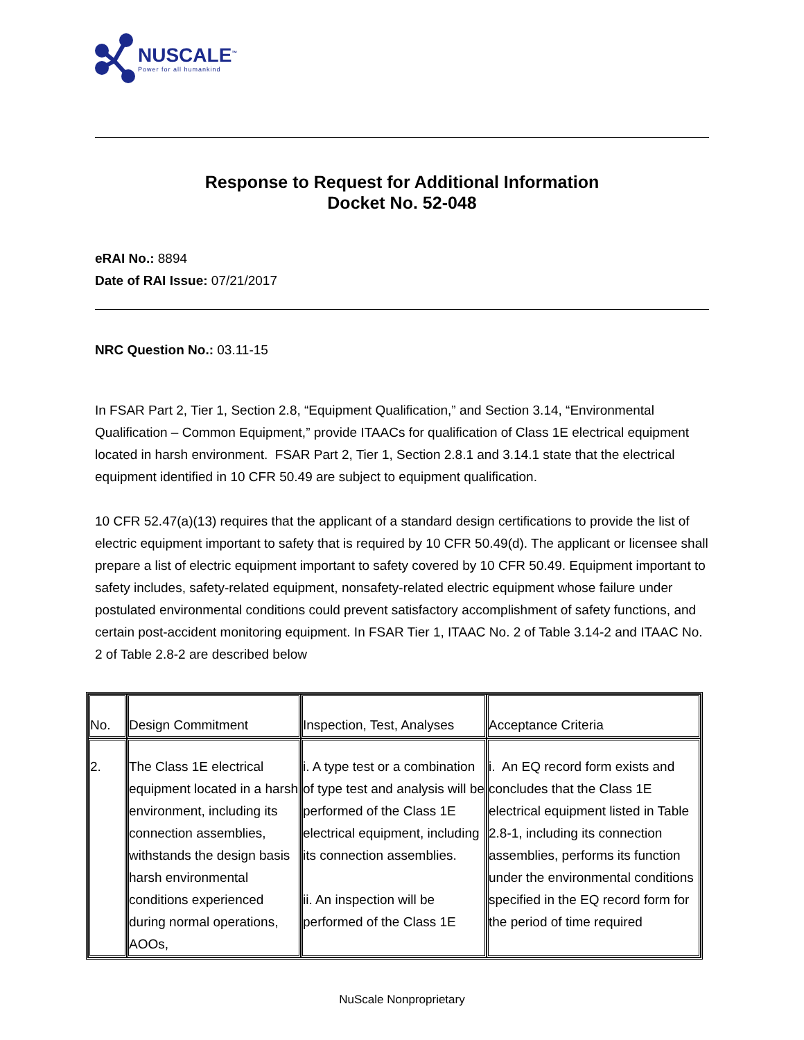NUSCALE<sup>™</sup>
Power for all humankind
Response to Request for Additional Information
Docket No. 52-048
eRAI No.: 8894
Date of RAI Issue: 07/21/2017
NRC Question No.: 03.11-15
In FSAR Part 2, Tier 1, Section 2.8, “Equipment Qualification,” and Section 3.14, “Environmental Qualification – Common Equipment,” provide ITAACs for qualification of Class 1E electrical equipment located in harsh environment. FSAR Part 2, Tier 1, Section 2.8.1 and 3.14.1 state that the electrical equipment identified in 10 CFR 50.49 are subject to equipment qualification.
10 CFR 52.47(a)(13) requires that the applicant of a standard design certifications to provide the list of electric equipment important to safety that is required by 10 CFR 50.49(d). The applicant or licensee shall prepare a list of electric equipment important to safety covered by 10 CFR 50.49. Equipment important to safety includes, safety-related equipment, nonsafety-related electric equipment whose failure under postulated environmental conditions could prevent satisfactory accomplishment of safety functions, and certain post-accident monitoring equipment. In FSAR Tier 1, ITAAC No. 2 of Table 3.14-2 and ITAAC No. 2 of Table 2.8-2 are described below
| No. | Design Commitment | Inspection, Test, Analyses | Acceptance Criteria |
| --- | --- | --- | --- |
| 2. | The Class 1E electrical equipment located in a harsh environment, including its connection assemblies, withstands the design basis harsh environmental conditions experienced during normal operations, AOOs, | i. A type test or a combination of type test and analysis will be performed of the Class 1E electrical equipment, including its connection assemblies. ii. An inspection will be performed of the Class 1E | i. An EQ record form exists and concludes that the Class 1E electrical equipment listed in Table 2.8-1, including its connection assemblies, performs its function under the environmental conditions specified in the EQ record form for the period of time required |
NuScale Nonproprietary